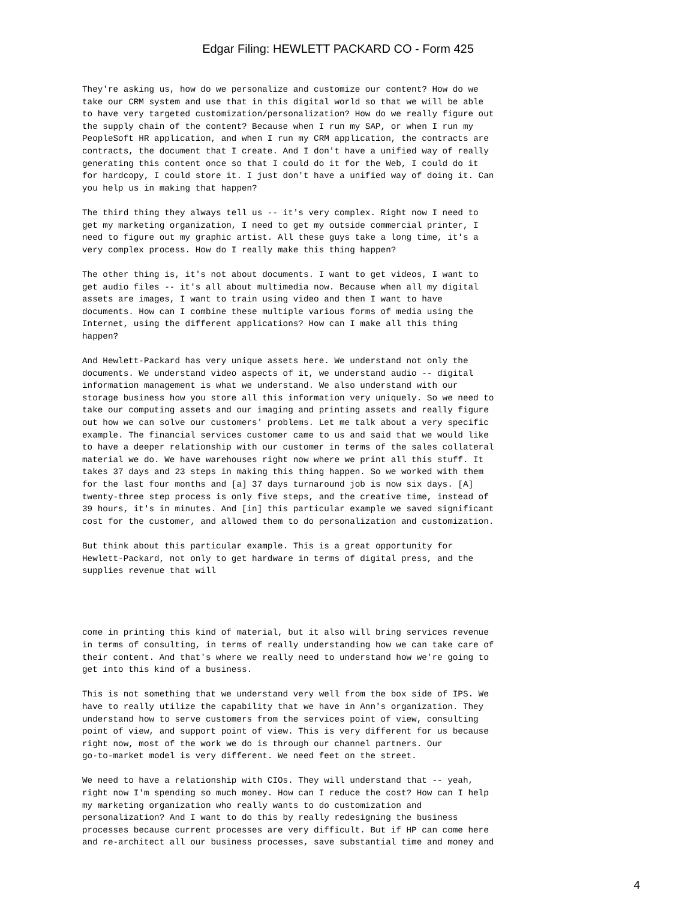Edgar Filing: HEWLETT PACKARD CO - Form 425
They're asking us, how do we personalize and customize our content? How do we
take our CRM system and use that in this digital world so that we will be able
to have very targeted customization/personalization? How do we really figure out
the supply chain of the content? Because when I run my SAP, or when I run my
PeopleSoft HR application, and when I run my CRM application, the contracts are
contracts, the document that I create. And I don't have a unified way of really
generating this content once so that I could do it for the Web, I could do it
for hardcopy, I could store it. I just don't have a unified way of doing it. Can
you help us in making that happen?
The third thing they always tell us -- it's very complex. Right now I need to
get my marketing organization, I need to get my outside commercial printer, I
need to figure out my graphic artist. All these guys take a long time, it's a
very complex process. How do I really make this thing happen?
The other thing is, it's not about documents. I want to get videos, I want to
get audio files -- it's all about multimedia now. Because when all my digital
assets are images, I want to train using video and then I want to have
documents. How can I combine these multiple various forms of media using the
Internet, using the different applications? How can I make all this thing
happen?
And Hewlett-Packard has very unique assets here. We understand not only the
documents. We understand video aspects of it, we understand audio -- digital
information management is what we understand. We also understand with our
storage business how you store all this information very uniquely. So we need to
take our computing assets and our imaging and printing assets and really figure
out how we can solve our customers' problems. Let me talk about a very specific
example. The financial services customer came to us and said that we would like
to have a deeper relationship with our customer in terms of the sales collateral
material we do. We have warehouses right now where we print all this stuff. It
takes 37 days and 23 steps in making this thing happen. So we worked with them
for the last four months and [a] 37 days turnaround job is now six days. [A]
twenty-three step process is only five steps, and the creative time, instead of
39 hours, it's in minutes. And [in] this particular example we saved significant
cost for the customer, and allowed them to do personalization and customization.
But think about this particular example. This is a great opportunity for
Hewlett-Packard, not only to get hardware in terms of digital press, and the
supplies revenue that will
come in printing this kind of material, but it also will bring services revenue
in terms of consulting, in terms of really understanding how we can take care of
their content. And that's where we really need to understand how we're going to
get into this kind of a business.
This is not something that we understand very well from the box side of IPS. We
have to really utilize the capability that we have in Ann's organization. They
understand how to serve customers from the services point of view, consulting
point of view, and support point of view. This is very different for us because
right now, most of the work we do is through our channel partners. Our
go-to-market model is very different. We need feet on the street.
We need to have a relationship with CIOs. They will understand that -- yeah,
right now I'm spending so much money. How can I reduce the cost? How can I help
my marketing organization who really wants to do customization and
personalization? And I want to do this by really redesigning the business
processes because current processes are very difficult. But if HP can come here
and re-architect all our business processes, save substantial time and money and
4